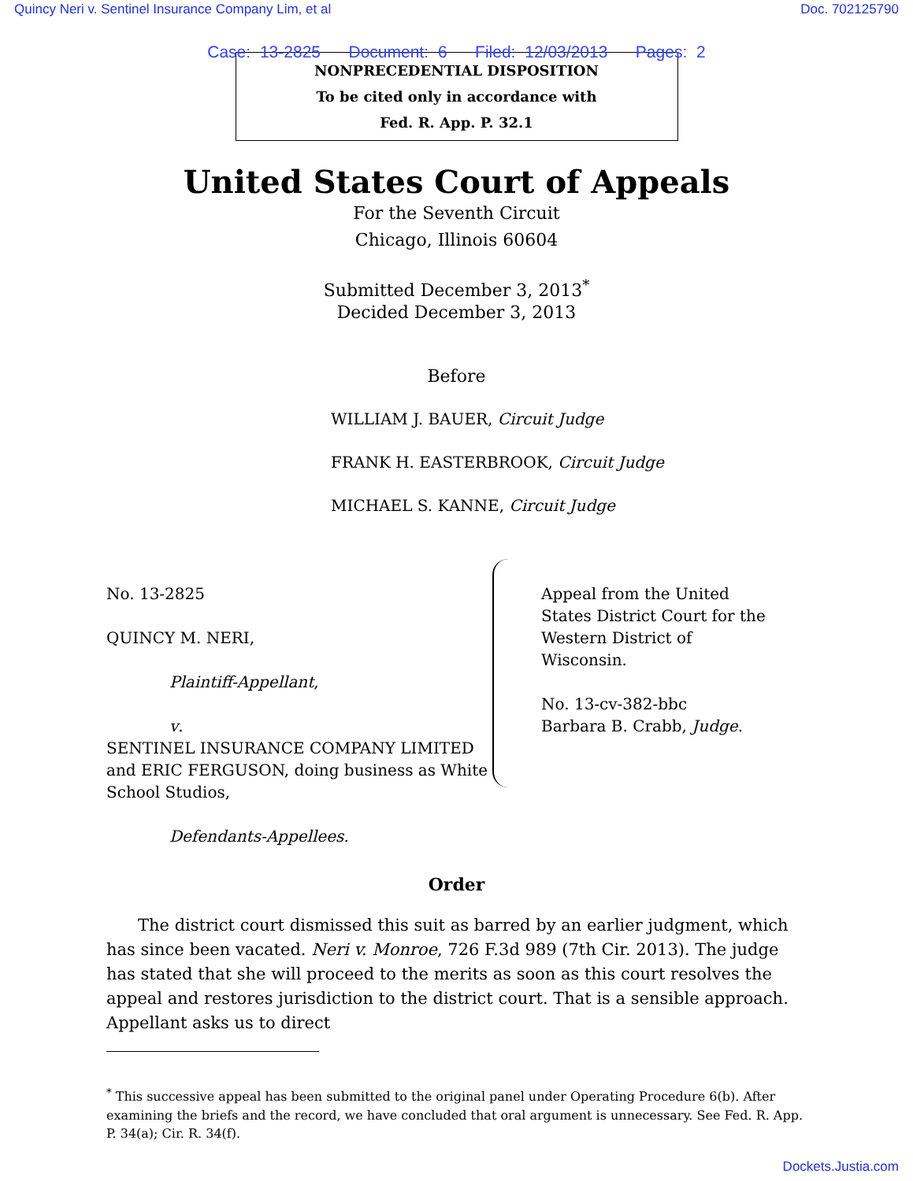Quincy Neri v. Sentinel Insurance Company Lim, et al Doc. 702125790
Case: 13-2825 Document: 6 Filed: 12/03/2013 Pages: 2
NONPRECEDENTIAL DISPOSITION
To be cited only in accordance with
Fed. R. App. P. 32.1
United States Court of Appeals
For the Seventh Circuit
Chicago, Illinois 60604
Submitted December 3, 2013<sup>*</sup>
Decided December 3, 2013
Before
WILLIAM J. BAUER, Circuit Judge
FRANK H. EASTERBROOK, Circuit Judge
MICHAEL S. KANNE, Circuit Judge
No. 13-2825
QUINCY M. NERI,
Plaintiff-Appellant,
v.
SENTINEL INSURANCE COMPANY LIMITED and ERIC FERGUSON, doing business as White School Studios,
Defendants-Appellees.
Appeal from the United States District Court for the Western District of Wisconsin.
No. 13-cv-382-bbc
Barbara B. Crabb, Judge.
Order
The district court dismissed this suit as barred by an earlier judgment, which has since been vacated. Neri v. Monroe, 726 F.3d 989 (7th Cir. 2013). The judge has stated that she will proceed to the merits as soon as this court resolves the appeal and restores jurisdiction to the district court. That is a sensible approach. Appellant asks us to direct
<sup>*</sup> This successive appeal has been submitted to the original panel under Operating Procedure 6(b). After examining the briefs and the record, we have concluded that oral argument is unnecessary. See Fed. R. App. P. 34(a); Cir. R. 34(f).
Dockets.Justia.com